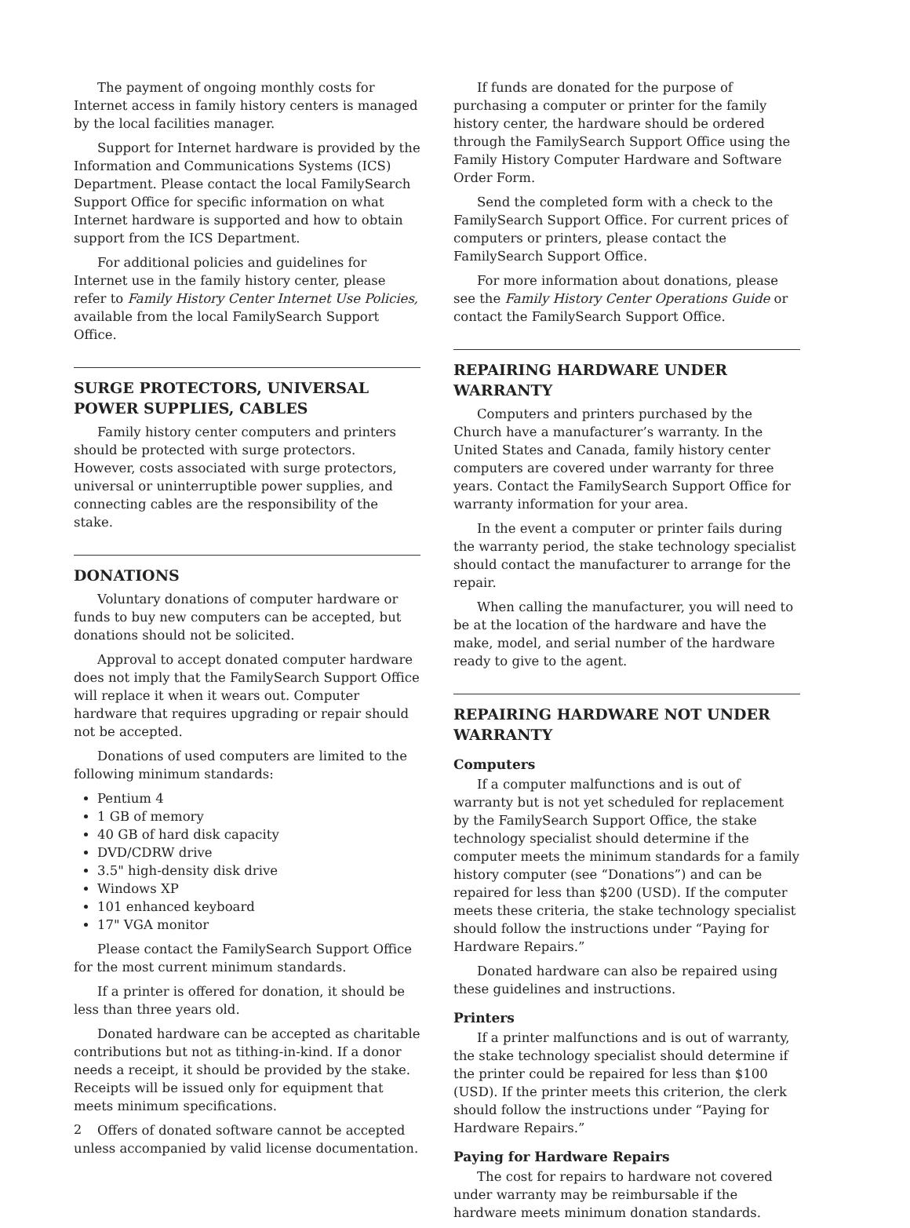The payment of ongoing monthly costs for Internet access in family history centers is managed by the local facilities manager.
Support for Internet hardware is provided by the Information and Communications Systems (ICS) Department. Please contact the local FamilySearch Support Office for specific information on what Internet hardware is supported and how to obtain support from the ICS Department.
For additional policies and guidelines for Internet use in the family history center, please refer to Family History Center Internet Use Policies, available from the local FamilySearch Support Office.
SURGE PROTECTORS, UNIVERSAL POWER SUPPLIES, CABLES
Family history center computers and printers should be protected with surge protectors. However, costs associated with surge protectors, universal or uninterruptible power supplies, and connecting cables are the responsibility of the stake.
DONATIONS
Voluntary donations of computer hardware or funds to buy new computers can be accepted, but donations should not be solicited.
Approval to accept donated computer hardware does not imply that the FamilySearch Support Office will replace it when it wears out. Computer hardware that requires upgrading or repair should not be accepted.
Donations of used computers are limited to the following minimum standards:
Pentium 4
1 GB of memory
40 GB of hard disk capacity
DVD/CDRW drive
3.5" high-density disk drive
Windows XP
101 enhanced keyboard
17" VGA monitor
Please contact the FamilySearch Support Office for the most current minimum standards.
If a printer is offered for donation, it should be less than three years old.
Donated hardware can be accepted as charitable contributions but not as tithing-in-kind. If a donor needs a receipt, it should be provided by the stake. Receipts will be issued only for equipment that meets minimum specifications.
Offers of donated software cannot be accepted unless accompanied by valid license documentation.
If funds are donated for the purpose of purchasing a computer or printer for the family history center, the hardware should be ordered through the FamilySearch Support Office using the Family History Computer Hardware and Software Order Form.
Send the completed form with a check to the FamilySearch Support Office. For current prices of computers or printers, please contact the FamilySearch Support Office.
For more information about donations, please see the Family History Center Operations Guide or contact the FamilySearch Support Office.
REPAIRING HARDWARE UNDER WARRANTY
Computers and printers purchased by the Church have a manufacturer’s warranty. In the United States and Canada, family history center computers are covered under warranty for three years. Contact the FamilySearch Support Office for warranty information for your area.
In the event a computer or printer fails during the warranty period, the stake technology specialist should contact the manufacturer to arrange for the repair.
When calling the manufacturer, you will need to be at the location of the hardware and have the make, model, and serial number of the hardware ready to give to the agent.
REPAIRING HARDWARE NOT UNDER WARRANTY
Computers
If a computer malfunctions and is out of warranty but is not yet scheduled for replacement by the FamilySearch Support Office, the stake technology specialist should determine if the computer meets the minimum standards for a family history computer (see “Donations”) and can be repaired for less than $200 (USD). If the computer meets these criteria, the stake technology specialist should follow the instructions under “Paying for Hardware Repairs.”
Donated hardware can also be repaired using these guidelines and instructions.
Printers
If a printer malfunctions and is out of warranty, the stake technology specialist should determine if the printer could be repaired for less than $100 (USD). If the printer meets this criterion, the clerk should follow the instructions under “Paying for Hardware Repairs.”
Paying for Hardware Repairs
The cost for repairs to hardware not covered under warranty may be reimbursable if the hardware meets minimum donation standards.
2